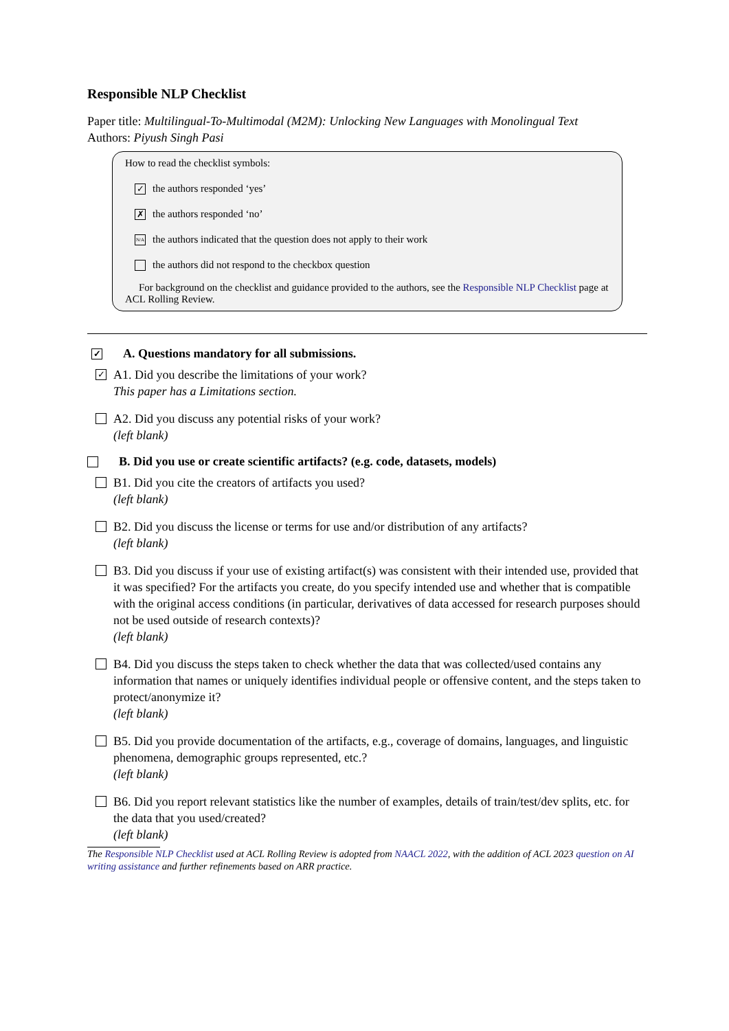Responsible NLP Checklist
Paper title: Multilingual-To-Multimodal (M2M): Unlocking New Languages with Monolingual Text
Authors: Piyush Singh Pasi
How to read the checklist symbols:
✓ the authors responded ‘yes’
✗ the authors responded ‘no’
N/A the authors indicated that the question does not apply to their work
the authors did not respond to the checkbox question
For background on the checklist and guidance provided to the authors, see the Responsible NLP Checklist page at ACL Rolling Review.
✓ A. Questions mandatory for all submissions.
✓
A1. Did you describe the limitations of your work?
This paper has a Limitations section.
A2. Did you discuss any potential risks of your work?
(left blank)
B. Did you use or create scientific artifacts? (e.g. code, datasets, models)
B1. Did you cite the creators of artifacts you used?
(left blank)
B2. Did you discuss the license or terms for use and/or distribution of any artifacts?
(left blank)
B3. Did you discuss if your use of existing artifact(s) was consistent with their intended use, provided that it was specified? For the artifacts you create, do you specify intended use and whether that is compatible with the original access conditions (in particular, derivatives of data accessed for research purposes should not be used outside of research contexts)?
(left blank)
B4. Did you discuss the steps taken to check whether the data that was collected/used contains any information that names or uniquely identifies individual people or offensive content, and the steps taken to protect/anonymize it?
(left blank)
B5. Did you provide documentation of the artifacts, e.g., coverage of domains, languages, and linguistic phenomena, demographic groups represented, etc.?
(left blank)
B6. Did you report relevant statistics like the number of examples, details of train/test/dev splits, etc. for the data that you used/created?
(left blank)
The Responsible NLP Checklist used at ACL Rolling Review is adopted from NAACL 2022, with the addition of ACL 2023 question on AI writing assistance and further refinements based on ARR practice.